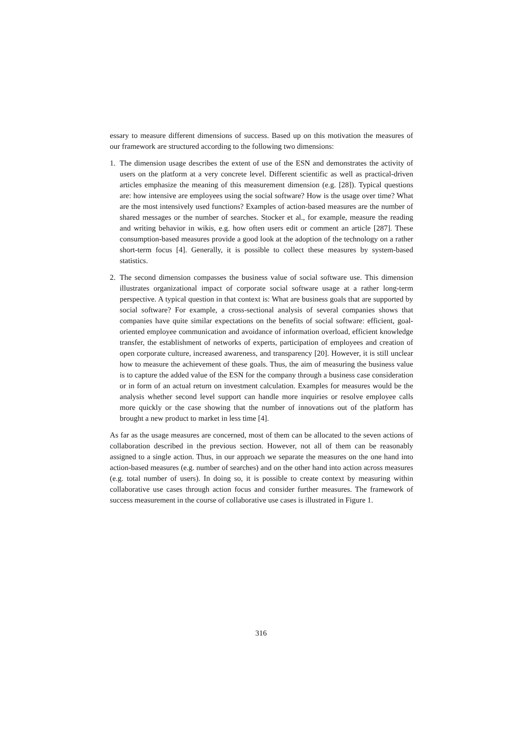essary to measure different dimensions of success. Based up on this motivation the measures of our framework are structured according to the following two dimensions:
1. The dimension usage describes the extent of use of the ESN and demonstrates the activity of users on the platform at a very concrete level. Different scientific as well as practical-driven articles emphasize the meaning of this measurement dimension (e.g. [28]). Typical questions are: how intensive are employees using the social software? How is the usage over time? What are the most intensively used functions? Examples of action-based measures are the number of shared messages or the number of searches. Stocker et al., for example, measure the reading and writing behavior in wikis, e.g. how often users edit or comment an article [287]. These consumption-based measures provide a good look at the adoption of the technology on a rather short-term focus [4]. Generally, it is possible to collect these measures by system-based statistics.
2. The second dimension compasses the business value of social software use. This dimension illustrates organizational impact of corporate social software usage at a rather long-term perspective. A typical question in that context is: What are business goals that are supported by social software? For example, a cross-sectional analysis of several companies shows that companies have quite similar expectations on the benefits of social software: efficient, goal-oriented employee communication and avoidance of information overload, efficient knowledge transfer, the establishment of networks of experts, participation of employees and creation of open corporate culture, increased awareness, and transparency [20]. However, it is still unclear how to measure the achievement of these goals. Thus, the aim of measuring the business value is to capture the added value of the ESN for the company through a business case consideration or in form of an actual return on investment calculation. Examples for measures would be the analysis whether second level support can handle more inquiries or resolve employee calls more quickly or the case showing that the number of innovations out of the platform has brought a new product to market in less time [4].
As far as the usage measures are concerned, most of them can be allocated to the seven actions of collaboration described in the previous section. However, not all of them can be reasonably assigned to a single action. Thus, in our approach we separate the measures on the one hand into action-based measures (e.g. number of searches) and on the other hand into action across measures (e.g. total number of users). In doing so, it is possible to create context by measuring within collaborative use cases through action focus and consider further measures. The framework of success measurement in the course of collaborative use cases is illustrated in Figure 1.
316